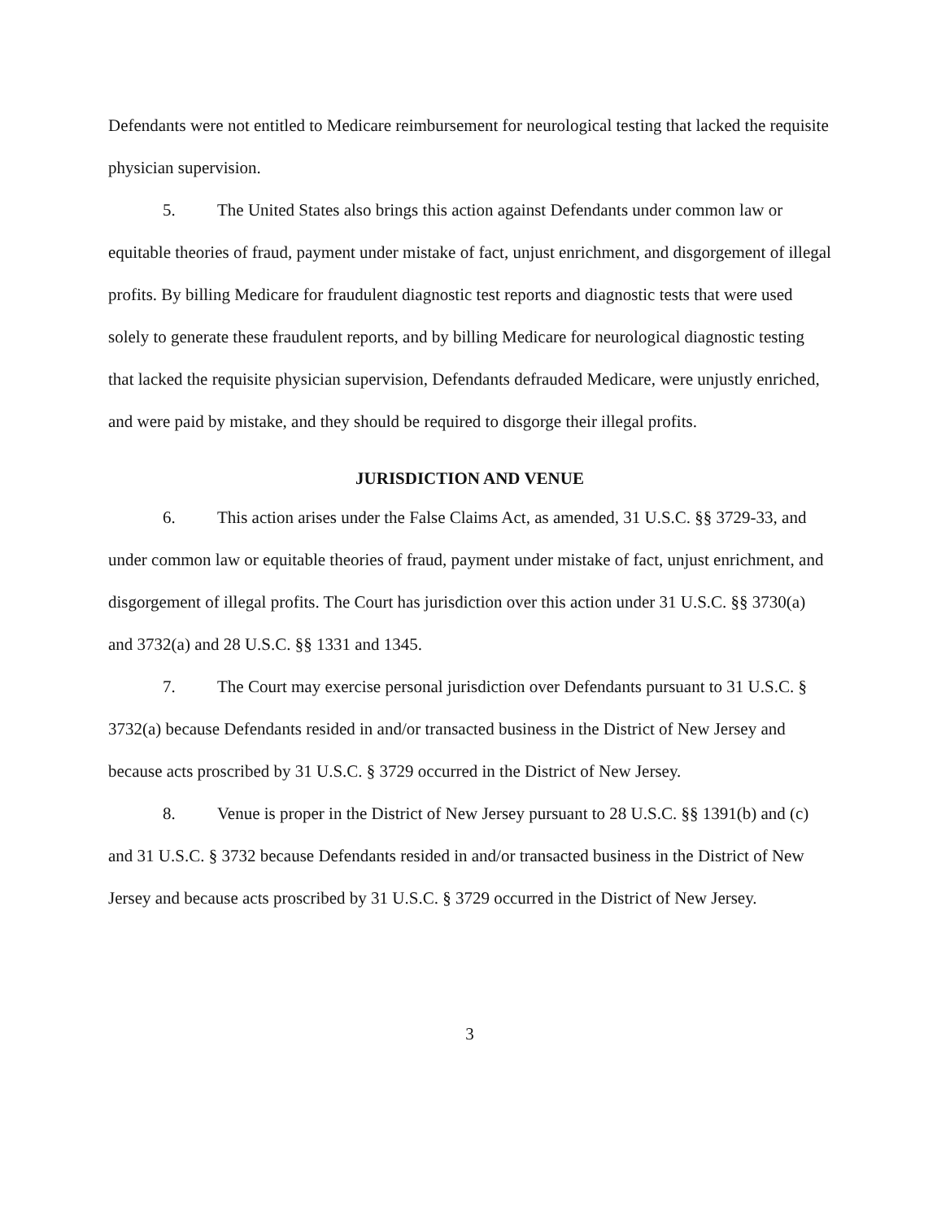Defendants were not entitled to Medicare reimbursement for neurological testing that lacked the requisite physician supervision.
5. The United States also brings this action against Defendants under common law or equitable theories of fraud, payment under mistake of fact, unjust enrichment, and disgorgement of illegal profits. By billing Medicare for fraudulent diagnostic test reports and diagnostic tests that were used solely to generate these fraudulent reports, and by billing Medicare for neurological diagnostic testing that lacked the requisite physician supervision, Defendants defrauded Medicare, were unjustly enriched, and were paid by mistake, and they should be required to disgorge their illegal profits.
JURISDICTION AND VENUE
6. This action arises under the False Claims Act, as amended, 31 U.S.C. §§ 3729-33, and under common law or equitable theories of fraud, payment under mistake of fact, unjust enrichment, and disgorgement of illegal profits. The Court has jurisdiction over this action under 31 U.S.C. §§ 3730(a) and 3732(a) and 28 U.S.C. §§ 1331 and 1345.
7. The Court may exercise personal jurisdiction over Defendants pursuant to 31 U.S.C. § 3732(a) because Defendants resided in and/or transacted business in the District of New Jersey and because acts proscribed by 31 U.S.C. § 3729 occurred in the District of New Jersey.
8. Venue is proper in the District of New Jersey pursuant to 28 U.S.C. §§ 1391(b) and (c) and 31 U.S.C. § 3732 because Defendants resided in and/or transacted business in the District of New Jersey and because acts proscribed by 31 U.S.C. § 3729 occurred in the District of New Jersey.
3